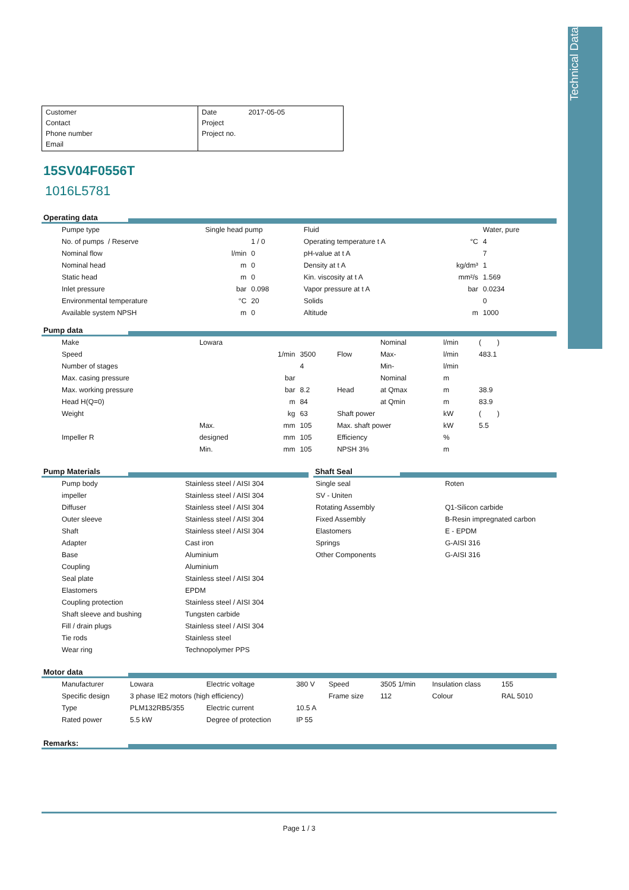Technical Data
Customer
Contact
Phone number
Email
Date 2017-05-05
Project
Project no.
15SV04F0556T
1016L5781
Operating data
| Pumpe type | Single head pump | | Fluid | | Water, pure |
| No. of pumps / Reserve | | 1 / 0 | Operating temperature t A | °C | 4 |
| Nominal flow | l/min | 0 | pH-value at t A | | 7 |
| Nominal head | m | 0 | Density at t A | kg/dm³ | 1 |
| Static head | m | 0 | Kin. viscosity at t A | mm²/s | 1.569 |
| Inlet pressure | bar | 0.098 | Vapor pressure at t A | bar | 0.0234 |
| Environmental temperature | °C | 20 | Solids | | 0 |
| Available system NPSH | m | 0 | Altitude | m | 1000 |
Pump data
| Make | Lowara | | | | Nominal | l/min | ( ) |
| Speed | | 1/min | 3500 | Flow | Max- | l/min | 483.1 |
| Number of stages | | | 4 | | Min- | l/min | |
| Max. casing pressure | | bar | | | Nominal | m | |
| Max. working pressure | | bar | 8.2 | Head | at Qmax | m | 38.9 |
| Head H(Q=0) | | m | 84 | | at Qmin | m | 83.9 |
| Weight | | kg | 63 | Shaft power | | kW | ( ) |
| | Max. | mm | 105 | Max. shaft power | | kW | 5.5 |
| Impeller R | designed | mm | 105 | Efficiency | | % | |
| | Min. | mm | 105 | NPSH 3% | | m | |
Pump Materials
| Pump body | Stainless steel / AISI 304 |
| impeller | Stainless steel / AISI 304 |
| Diffuser | Stainless steel / AISI 304 |
| Outer sleeve | Stainless steel / AISI 304 |
| Shaft | Stainless steel / AISI 304 |
| Adapter | Cast iron |
| Base | Aluminium |
| Coupling | Aluminium |
| Seal plate | Stainless steel / AISI 304 |
| Elastomers | EPDM |
| Coupling protection | Stainless steel / AISI 304 |
| Shaft sleeve and bushing | Tungsten carbide |
| Fill / drain plugs | Stainless steel / AISI 304 |
| Tie rods | Stainless steel |
| Wear ring | Technopolymer PPS |
Shaft Seal
| Single seal | Roten |
| SV - Uniten | |
| Rotating Assembly | Q1-Silicon carbide |
| Fixed Assembly | B-Resin impregnated carbon |
| Elastomers | E - EPDM |
| Springs | G-AISI 316 |
| Other Components | G-AISI 316 |
Motor data
| Manufacturer | Lowara | Electric voltage | 380 V | Speed | 3505 1/min | Insulation class | 155 |
| Specific design | 3 phase IE2 motors (high efficiency) | | | Frame size | 112 | Colour | RAL 5010 |
| Type | PLM132RB5/355 | Electric current | 10.5 A | | | | |
| Rated power | 5.5 kW | Degree of protection | IP 55 | | | | |
Remarks:
Page 1 / 3